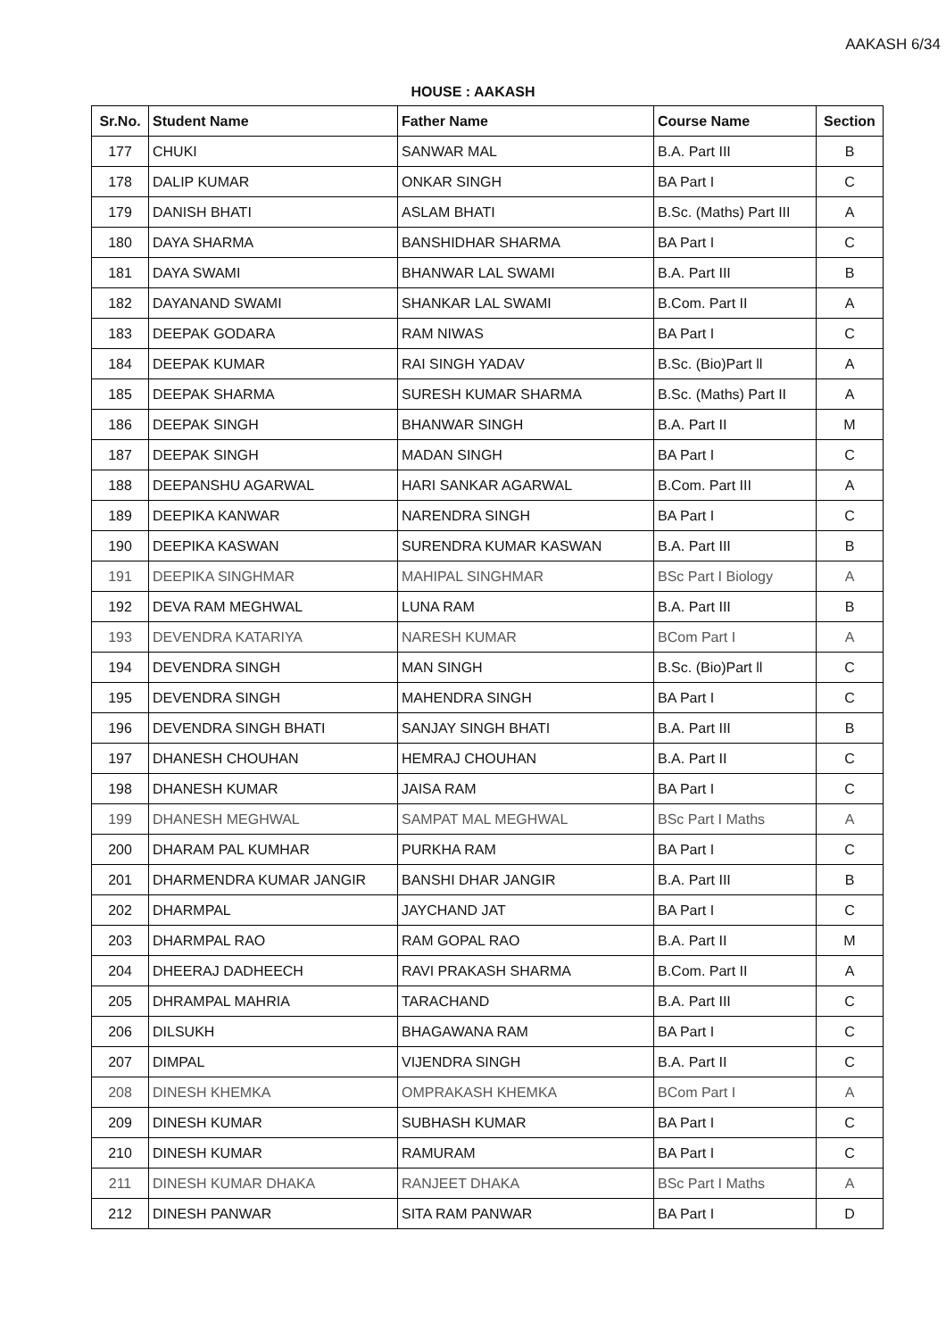AAKASH 6/34
HOUSE : AAKASH
| Sr.No. | Student Name | Father Name | Course Name | Section |
| --- | --- | --- | --- | --- |
| 177 | CHUKI | SANWAR MAL | B.A. Part III | B |
| 178 | DALIP KUMAR | ONKAR SINGH | BA Part I | C |
| 179 | DANISH BHATI | ASLAM BHATI | B.Sc. (Maths) Part III | A |
| 180 | DAYA SHARMA | BANSHIDHAR SHARMA | BA Part I | C |
| 181 | DAYA SWAMI | BHANWAR LAL SWAMI | B.A. Part III | B |
| 182 | DAYANAND SWAMI | SHANKAR LAL SWAMI | B.Com. Part II | A |
| 183 | DEEPAK GODARA | RAM NIWAS | BA Part I | C |
| 184 | DEEPAK KUMAR | RAI SINGH YADAV | B.Sc. (Bio)Part ll | A |
| 185 | DEEPAK SHARMA | SURESH KUMAR SHARMA | B.Sc. (Maths) Part II | A |
| 186 | DEEPAK SINGH | BHANWAR SINGH | B.A. Part II | M |
| 187 | DEEPAK SINGH | MADAN SINGH | BA Part I | C |
| 188 | DEEPANSHU AGARWAL | HARI SANKAR AGARWAL | B.Com. Part III | A |
| 189 | DEEPIKA KANWAR | NARENDRA SINGH | BA Part I | C |
| 190 | DEEPIKA KASWAN | SURENDRA KUMAR KASWAN | B.A. Part III | B |
| 191 | DEEPIKA SINGHMAR | MAHIPAL SINGHMAR | BSc Part I Biology | A |
| 192 | DEVA RAM MEGHWAL | LUNA RAM | B.A. Part III | B |
| 193 | DEVENDRA KATARIYA | NARESH KUMAR | BCom Part I | A |
| 194 | DEVENDRA SINGH | MAN SINGH | B.Sc. (Bio)Part ll | C |
| 195 | DEVENDRA SINGH | MAHENDRA SINGH | BA Part I | C |
| 196 | DEVENDRA SINGH BHATI | SANJAY SINGH BHATI | B.A. Part III | B |
| 197 | DHANESH CHOUHAN | HEMRAJ CHOUHAN | B.A. Part II | C |
| 198 | DHANESH KUMAR | JAISA RAM | BA Part I | C |
| 199 | DHANESH MEGHWAL | SAMPAT MAL MEGHWAL | BSc Part I Maths | A |
| 200 | DHARAM PAL KUMHAR | PURKHA RAM | BA Part I | C |
| 201 | DHARMENDRA KUMAR JANGIR | BANSHI DHAR JANGIR | B.A. Part III | B |
| 202 | DHARMPAL | JAYCHAND JAT | BA Part I | C |
| 203 | DHARMPAL RAO | RAM GOPAL RAO | B.A. Part II | M |
| 204 | DHEERAJ DADHEECH | RAVI PRAKASH SHARMA | B.Com. Part II | A |
| 205 | DHRAMPAL MAHRIA | TARACHAND | B.A. Part III | C |
| 206 | DILSUKH | BHAGAWANA RAM | BA Part I | C |
| 207 | DIMPAL | VIJENDRA SINGH | B.A. Part II | C |
| 208 | DINESH KHEMKA | OMPRAKASH KHEMKA | BCom Part I | A |
| 209 | DINESH KUMAR | SUBHASH KUMAR | BA Part I | C |
| 210 | DINESH KUMAR | RAMURAM | BA Part I | C |
| 211 | DINESH KUMAR DHAKA | RANJEET DHAKA | BSc Part I Maths | A |
| 212 | DINESH PANWAR | SITA RAM PANWAR | BA Part I | D |